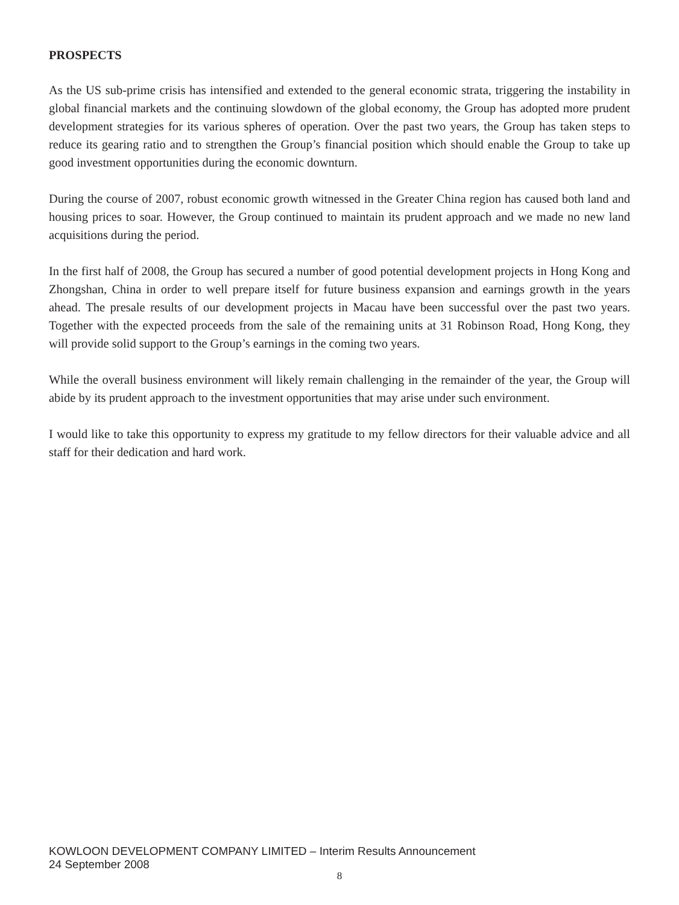PROSPECTS
As the US sub-prime crisis has intensified and extended to the general economic strata, triggering the instability in global financial markets and the continuing slowdown of the global economy, the Group has adopted more prudent development strategies for its various spheres of operation. Over the past two years, the Group has taken steps to reduce its gearing ratio and to strengthen the Group’s financial position which should enable the Group to take up good investment opportunities during the economic downturn.
During the course of 2007, robust economic growth witnessed in the Greater China region has caused both land and housing prices to soar. However, the Group continued to maintain its prudent approach and we made no new land acquisitions during the period.
In the first half of 2008, the Group has secured a number of good potential development projects in Hong Kong and Zhongshan, China in order to well prepare itself for future business expansion and earnings growth in the years ahead. The presale results of our development projects in Macau have been successful over the past two years. Together with the expected proceeds from the sale of the remaining units at 31 Robinson Road, Hong Kong, they will provide solid support to the Group’s earnings in the coming two years.
While the overall business environment will likely remain challenging in the remainder of the year, the Group will abide by its prudent approach to the investment opportunities that may arise under such environment.
I would like to take this opportunity to express my gratitude to my fellow directors for their valuable advice and all staff for their dedication and hard work.
KOWLOON DEVELOPMENT COMPANY LIMITED – Interim Results Announcement
24 September 2008
8